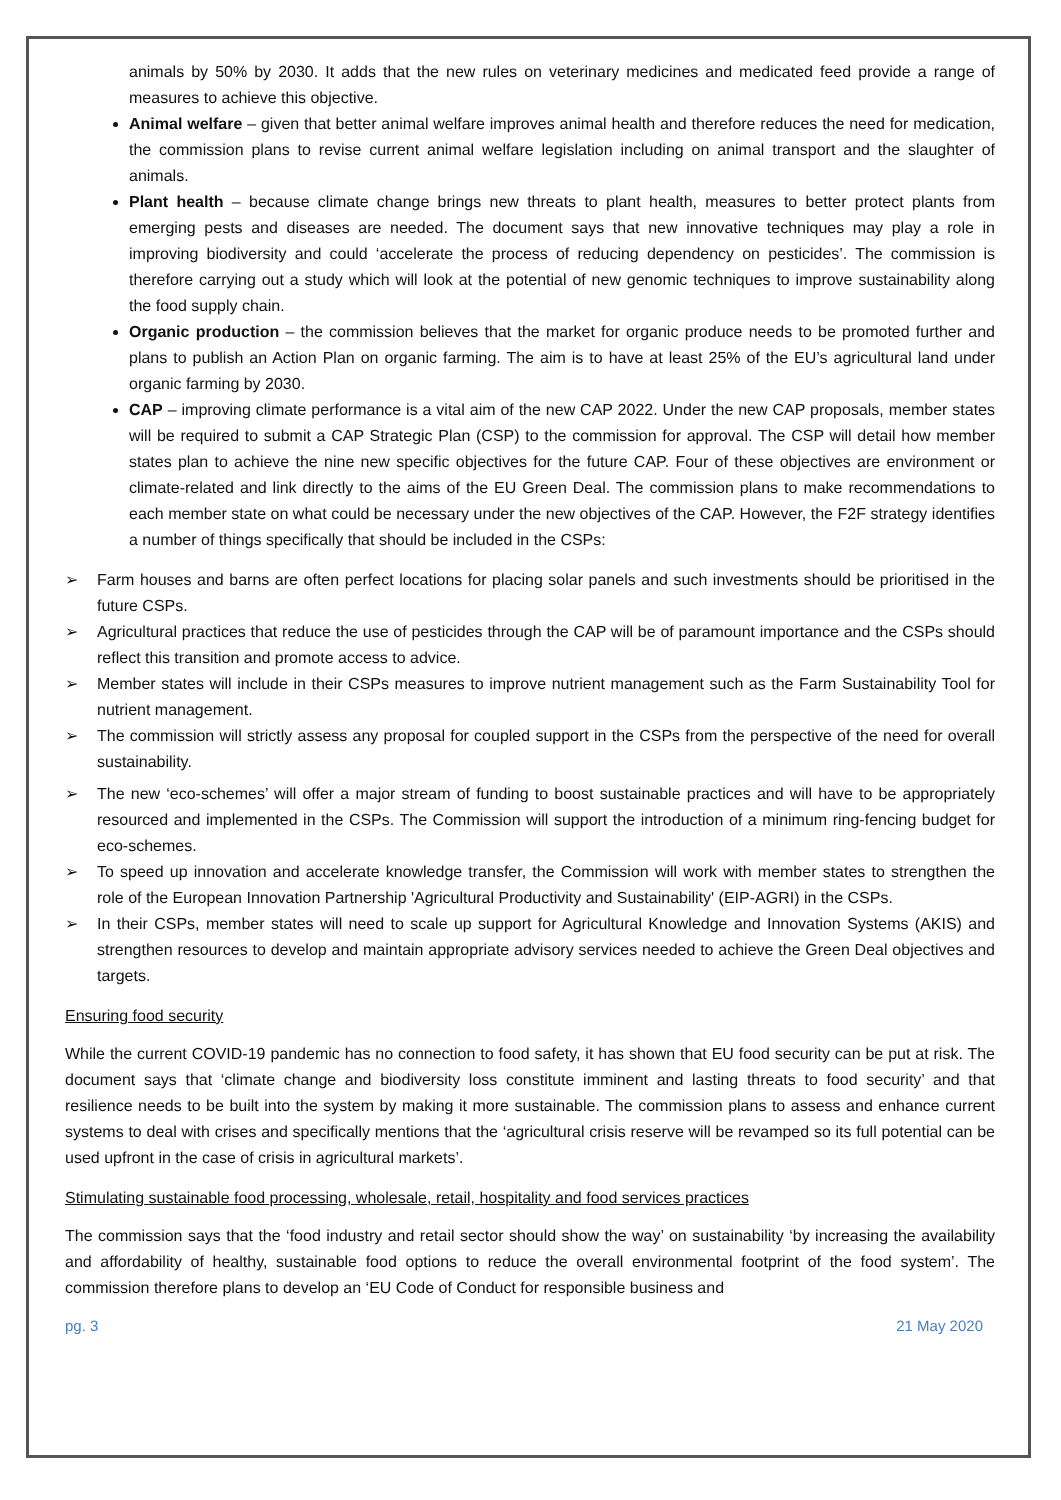animals by 50% by 2030. It adds that the new rules on veterinary medicines and medicated feed provide a range of measures to achieve this objective.
Animal welfare – given that better animal welfare improves animal health and therefore reduces the need for medication, the commission plans to revise current animal welfare legislation including on animal transport and the slaughter of animals.
Plant health – because climate change brings new threats to plant health, measures to better protect plants from emerging pests and diseases are needed. The document says that new innovative techniques may play a role in improving biodiversity and could ‘accelerate the process of reducing dependency on pesticides’. The commission is therefore carrying out a study which will look at the potential of new genomic techniques to improve sustainability along the food supply chain.
Organic production – the commission believes that the market for organic produce needs to be promoted further and plans to publish an Action Plan on organic farming. The aim is to have at least 25% of the EU’s agricultural land under organic farming by 2030.
CAP – improving climate performance is a vital aim of the new CAP 2022. Under the new CAP proposals, member states will be required to submit a CAP Strategic Plan (CSP) to the commission for approval. The CSP will detail how member states plan to achieve the nine new specific objectives for the future CAP. Four of these objectives are environment or climate-related and link directly to the aims of the EU Green Deal. The commission plans to make recommendations to each member state on what could be necessary under the new objectives of the CAP. However, the F2F strategy identifies a number of things specifically that should be included in the CSPs:
➢ Farm houses and barns are often perfect locations for placing solar panels and such investments should be prioritised in the future CSPs.
➢ Agricultural practices that reduce the use of pesticides through the CAP will be of paramount importance and the CSPs should reflect this transition and promote access to advice.
➢ Member states will include in their CSPs measures to improve nutrient management such as the Farm Sustainability Tool for nutrient management.
➢ The commission will strictly assess any proposal for coupled support in the CSPs from the perspective of the need for overall sustainability.
➢ The new ‘eco-schemes’ will offer a major stream of funding to boost sustainable practices and will have to be appropriately resourced and implemented in the CSPs. The Commission will support the introduction of a minimum ring-fencing budget for eco-schemes.
➢ To speed up innovation and accelerate knowledge transfer, the Commission will work with member states to strengthen the role of the European Innovation Partnership 'Agricultural Productivity and Sustainability' (EIP-AGRI) in the CSPs.
➢ In their CSPs, member states will need to scale up support for Agricultural Knowledge and Innovation Systems (AKIS) and strengthen resources to develop and maintain appropriate advisory services needed to achieve the Green Deal objectives and targets.
Ensuring food security
While the current COVID-19 pandemic has no connection to food safety, it has shown that EU food security can be put at risk. The document says that ‘climate change and biodiversity loss constitute imminent and lasting threats to food security’ and that resilience needs to be built into the system by making it more sustainable. The commission plans to assess and enhance current systems to deal with crises and specifically mentions that the ‘agricultural crisis reserve will be revamped so its full potential can be used upfront in the case of crisis in agricultural markets’.
Stimulating sustainable food processing, wholesale, retail, hospitality and food services practices
The commission says that the ‘food industry and retail sector should show the way’ on sustainability ‘by increasing the availability and affordability of healthy, sustainable food options to reduce the overall environmental footprint of the food system’. The commission therefore plans to develop an ‘EU Code of Conduct for responsible business and
pg. 3 21 May 2020